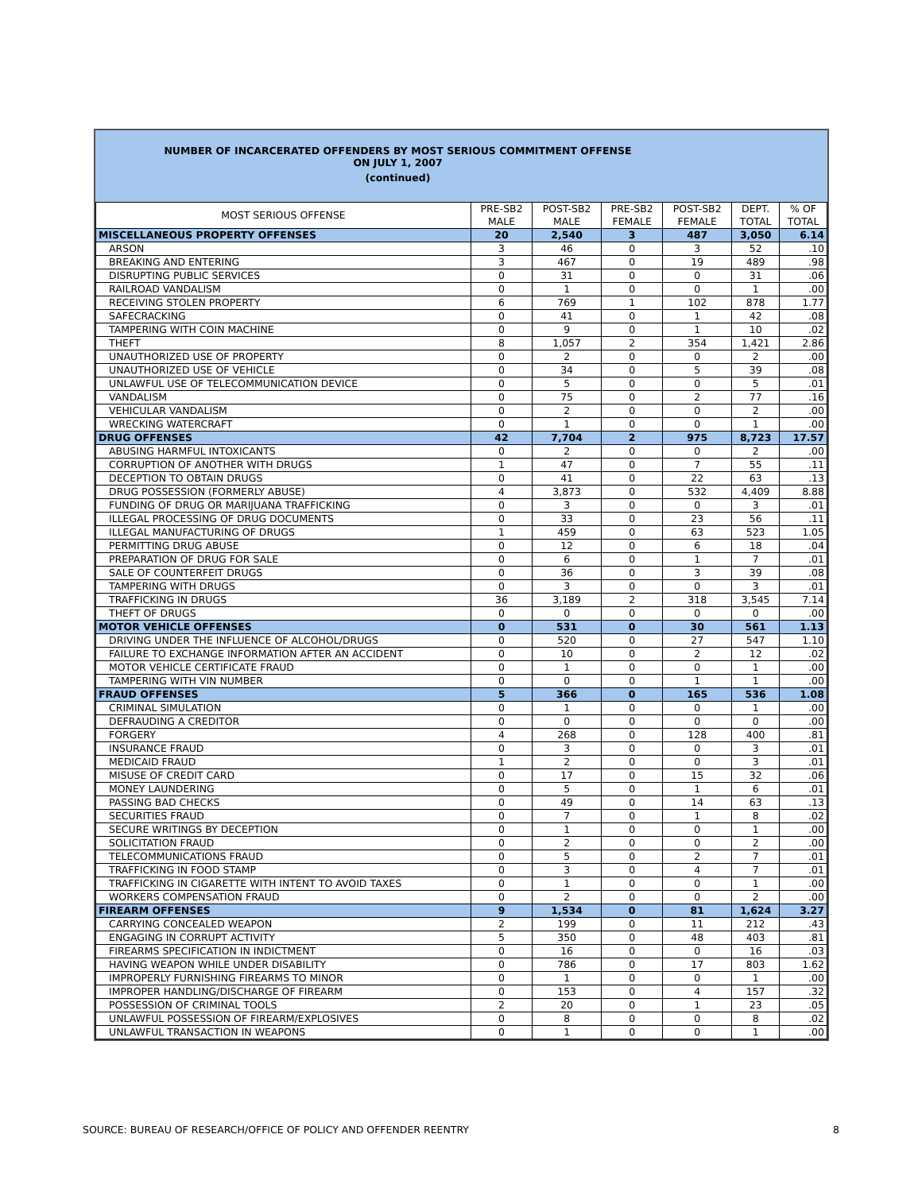NUMBER OF INCARCERATED OFFENDERS BY MOST SERIOUS COMMITMENT OFFENSE
ON JULY 1, 2007
(continued)
| MOST SERIOUS OFFENSE | PRE-SB2 MALE | POST-SB2 MALE | PRE-SB2 FEMALE | POST-SB2 FEMALE | DEPT. TOTAL | % OF TOTAL |
| --- | --- | --- | --- | --- | --- | --- |
| MISCELLANEOUS PROPERTY OFFENSES | 20 | 2,540 | 3 | 487 | 3,050 | 6.14 |
| ARSON | 3 | 46 | 0 | 3 | 52 | .10 |
| BREAKING AND ENTERING | 3 | 467 | 0 | 19 | 489 | .98 |
| DISRUPTING PUBLIC SERVICES | 0 | 31 | 0 | 0 | 31 | .06 |
| RAILROAD VANDALISM | 0 | 1 | 0 | 0 | 1 | .00 |
| RECEIVING STOLEN PROPERTY | 6 | 769 | 1 | 102 | 878 | 1.77 |
| SAFECRACKING | 0 | 41 | 0 | 1 | 42 | .08 |
| TAMPERING WITH COIN MACHINE | 0 | 9 | 0 | 1 | 10 | .02 |
| THEFT | 8 | 1,057 | 2 | 354 | 1,421 | 2.86 |
| UNAUTHORIZED USE OF PROPERTY | 0 | 2 | 0 | 0 | 2 | .00 |
| UNAUTHORIZED USE OF VEHICLE | 0 | 34 | 0 | 5 | 39 | .08 |
| UNLAWFUL USE OF TELECOMMUNICATION DEVICE | 0 | 5 | 0 | 0 | 5 | .01 |
| VANDALISM | 0 | 75 | 0 | 2 | 77 | .16 |
| VEHICULAR VANDALISM | 0 | 2 | 0 | 0 | 2 | .00 |
| WRECKING WATERCRAFT | 0 | 1 | 0 | 0 | 1 | .00 |
| DRUG OFFENSES | 42 | 7,704 | 2 | 975 | 8,723 | 17.57 |
| ABUSING HARMFUL INTOXICANTS | 0 | 2 | 0 | 0 | 2 | .00 |
| CORRUPTION OF ANOTHER WITH DRUGS | 1 | 47 | 0 | 7 | 55 | .11 |
| DECEPTION TO OBTAIN DRUGS | 0 | 41 | 0 | 22 | 63 | .13 |
| DRUG POSSESSION (FORMERLY ABUSE) | 4 | 3,873 | 0 | 532 | 4,409 | 8.88 |
| FUNDING OF DRUG OR MARIJUANA TRAFFICKING | 0 | 3 | 0 | 0 | 3 | .01 |
| ILLEGAL PROCESSING OF DRUG DOCUMENTS | 0 | 33 | 0 | 23 | 56 | .11 |
| ILLEGAL MANUFACTURING OF DRUGS | 1 | 459 | 0 | 63 | 523 | 1.05 |
| PERMITTING DRUG ABUSE | 0 | 12 | 0 | 6 | 18 | .04 |
| PREPARATION OF DRUG FOR SALE | 0 | 6 | 0 | 1 | 7 | .01 |
| SALE OF COUNTERFEIT DRUGS | 0 | 36 | 0 | 3 | 39 | .08 |
| TAMPERING WITH DRUGS | 0 | 3 | 0 | 0 | 3 | .01 |
| TRAFFICKING IN DRUGS | 36 | 3,189 | 2 | 318 | 3,545 | 7.14 |
| THEFT OF DRUGS | 0 | 0 | 0 | 0 | 0 | .00 |
| MOTOR VEHICLE OFFENSES | 0 | 531 | 0 | 30 | 561 | 1.13 |
| DRIVING UNDER THE INFLUENCE OF ALCOHOL/DRUGS | 0 | 520 | 0 | 27 | 547 | 1.10 |
| FAILURE TO EXCHANGE INFORMATION AFTER AN ACCIDENT | 0 | 10 | 0 | 2 | 12 | .02 |
| MOTOR VEHICLE CERTIFICATE FRAUD | 0 | 1 | 0 | 0 | 1 | .00 |
| TAMPERING WITH VIN NUMBER | 0 | 0 | 0 | 1 | 1 | .00 |
| FRAUD OFFENSES | 5 | 366 | 0 | 165 | 536 | 1.08 |
| CRIMINAL SIMULATION | 0 | 1 | 0 | 0 | 1 | .00 |
| DEFRAUDING A CREDITOR | 0 | 0 | 0 | 0 | 0 | .00 |
| FORGERY | 4 | 268 | 0 | 128 | 400 | .81 |
| INSURANCE FRAUD | 0 | 3 | 0 | 0 | 3 | .01 |
| MEDICAID FRAUD | 1 | 2 | 0 | 0 | 3 | .01 |
| MISUSE OF CREDIT CARD | 0 | 17 | 0 | 15 | 32 | .06 |
| MONEY LAUNDERING | 0 | 5 | 0 | 1 | 6 | .01 |
| PASSING BAD CHECKS | 0 | 49 | 0 | 14 | 63 | .13 |
| SECURITIES FRAUD | 0 | 7 | 0 | 1 | 8 | .02 |
| SECURE WRITINGS BY DECEPTION | 0 | 1 | 0 | 0 | 1 | .00 |
| SOLICITATION FRAUD | 0 | 2 | 0 | 0 | 2 | .00 |
| TELECOMMUNICATIONS FRAUD | 0 | 5 | 0 | 2 | 7 | .01 |
| TRAFFICKING IN FOOD STAMP | 0 | 3 | 0 | 4 | 7 | .01 |
| TRAFFICKING IN CIGARETTE WITH INTENT TO AVOID TAXES | 0 | 1 | 0 | 0 | 1 | .00 |
| WORKERS COMPENSATION FRAUD | 0 | 2 | 0 | 0 | 2 | .00 |
| FIREARM OFFENSES | 9 | 1,534 | 0 | 81 | 1,624 | 3.27 |
| CARRYING CONCEALED WEAPON | 2 | 199 | 0 | 11 | 212 | .43 |
| ENGAGING IN CORRUPT ACTIVITY | 5 | 350 | 0 | 48 | 403 | .81 |
| FIREARMS SPECIFICATION IN INDICTMENT | 0 | 16 | 0 | 0 | 16 | .03 |
| HAVING WEAPON WHILE UNDER DISABILITY | 0 | 786 | 0 | 17 | 803 | 1.62 |
| IMPROPERLY FURNISHING FIREARMS TO MINOR | 0 | 1 | 0 | 0 | 1 | .00 |
| IMPROPER HANDLING/DISCHARGE OF FIREARM | 0 | 153 | 0 | 4 | 157 | .32 |
| POSSESSION OF CRIMINAL TOOLS | 2 | 20 | 0 | 1 | 23 | .05 |
| UNLAWFUL POSSESSION OF FIREARM/EXPLOSIVES | 0 | 8 | 0 | 0 | 8 | .02 |
| UNLAWFUL TRANSACTION IN WEAPONS | 0 | 1 | 0 | 0 | 1 | .00 |
SOURCE: BUREAU OF RESEARCH/OFFICE OF POLICY AND OFFENDER REENTRY 8